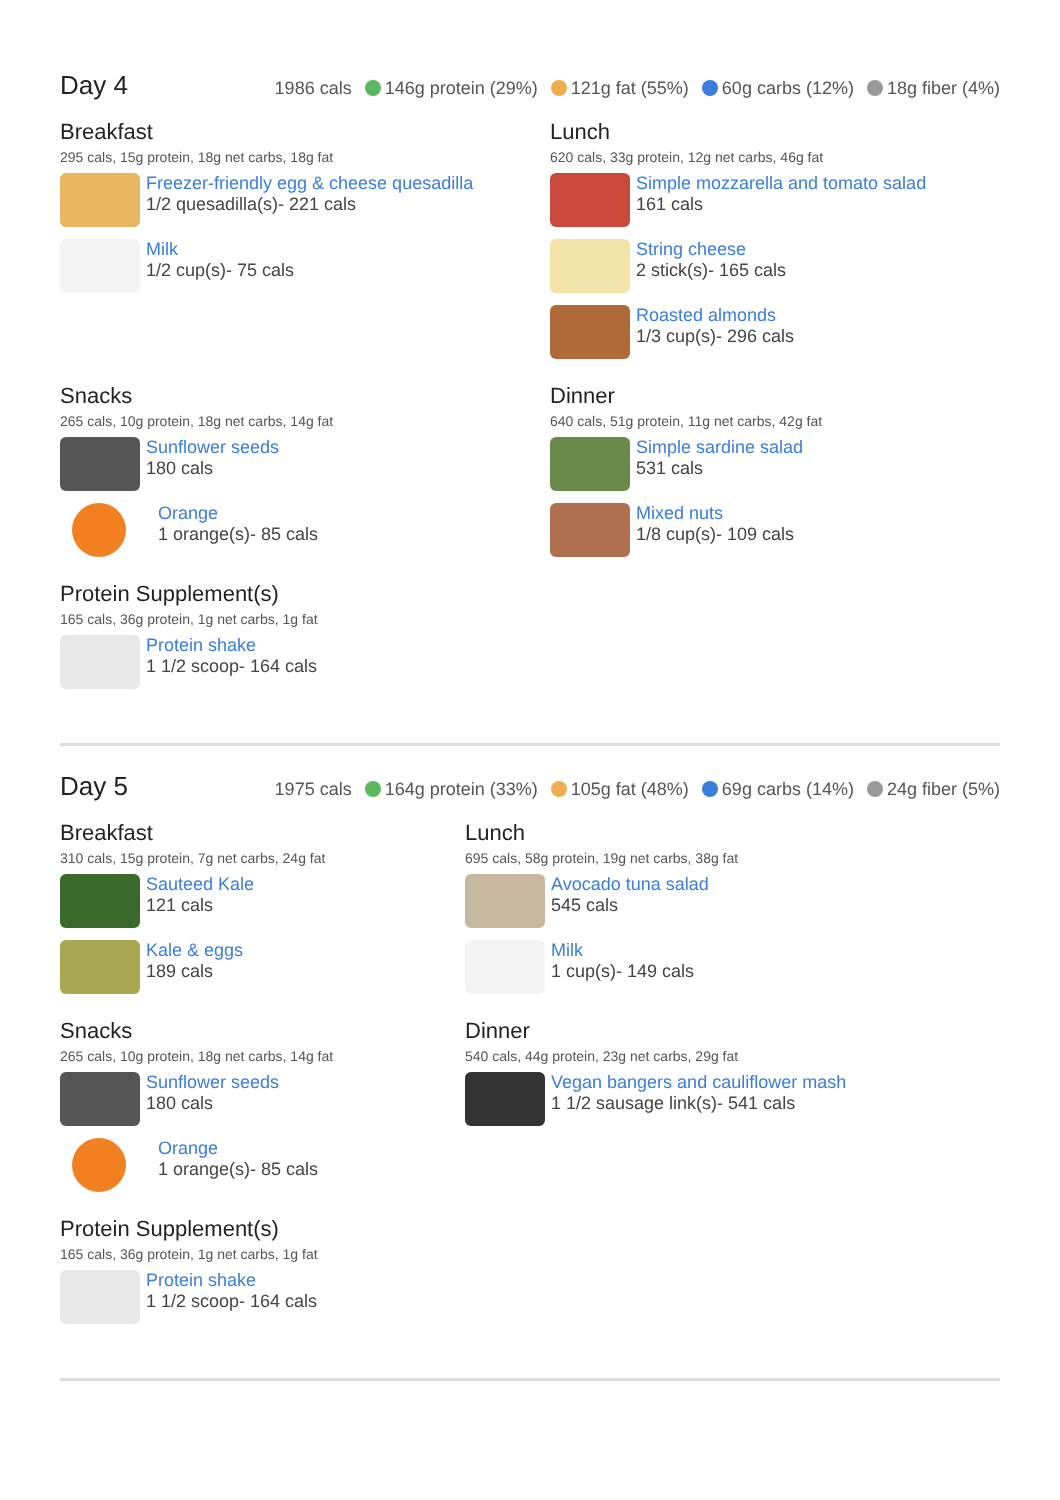Day 4
1986 cals 146g protein (29%) 121g fat (55%) 60g carbs (12%) 18g fiber (4%)
Breakfast
295 cals, 15g protein, 18g net carbs, 18g fat
Freezer-friendly egg & cheese quesadilla
1/2 quesadilla(s)- 221 cals
Milk
1/2 cup(s)- 75 cals
Lunch
620 cals, 33g protein, 12g net carbs, 46g fat
Simple mozzarella and tomato salad
161 cals
String cheese
2 stick(s)- 165 cals
Roasted almonds
1/3 cup(s)- 296 cals
Snacks
265 cals, 10g protein, 18g net carbs, 14g fat
Sunflower seeds
180 cals
Orange
1 orange(s)- 85 cals
Dinner
640 cals, 51g protein, 11g net carbs, 42g fat
Simple sardine salad
531 cals
Mixed nuts
1/8 cup(s)- 109 cals
Protein Supplement(s)
165 cals, 36g protein, 1g net carbs, 1g fat
Protein shake
1 1/2 scoop- 164 cals
Day 5
1975 cals 164g protein (33%) 105g fat (48%) 69g carbs (14%) 24g fiber (5%)
Breakfast
310 cals, 15g protein, 7g net carbs, 24g fat
Sauteed Kale
121 cals
Kale & eggs
189 cals
Lunch
695 cals, 58g protein, 19g net carbs, 38g fat
Avocado tuna salad
545 cals
Milk
1 cup(s)- 149 cals
Snacks
265 cals, 10g protein, 18g net carbs, 14g fat
Sunflower seeds
180 cals
Orange
1 orange(s)- 85 cals
Dinner
540 cals, 44g protein, 23g net carbs, 29g fat
Vegan bangers and cauliflower mash
1 1/2 sausage link(s)- 541 cals
Protein Supplement(s)
165 cals, 36g protein, 1g net carbs, 1g fat
Protein shake
1 1/2 scoop- 164 cals